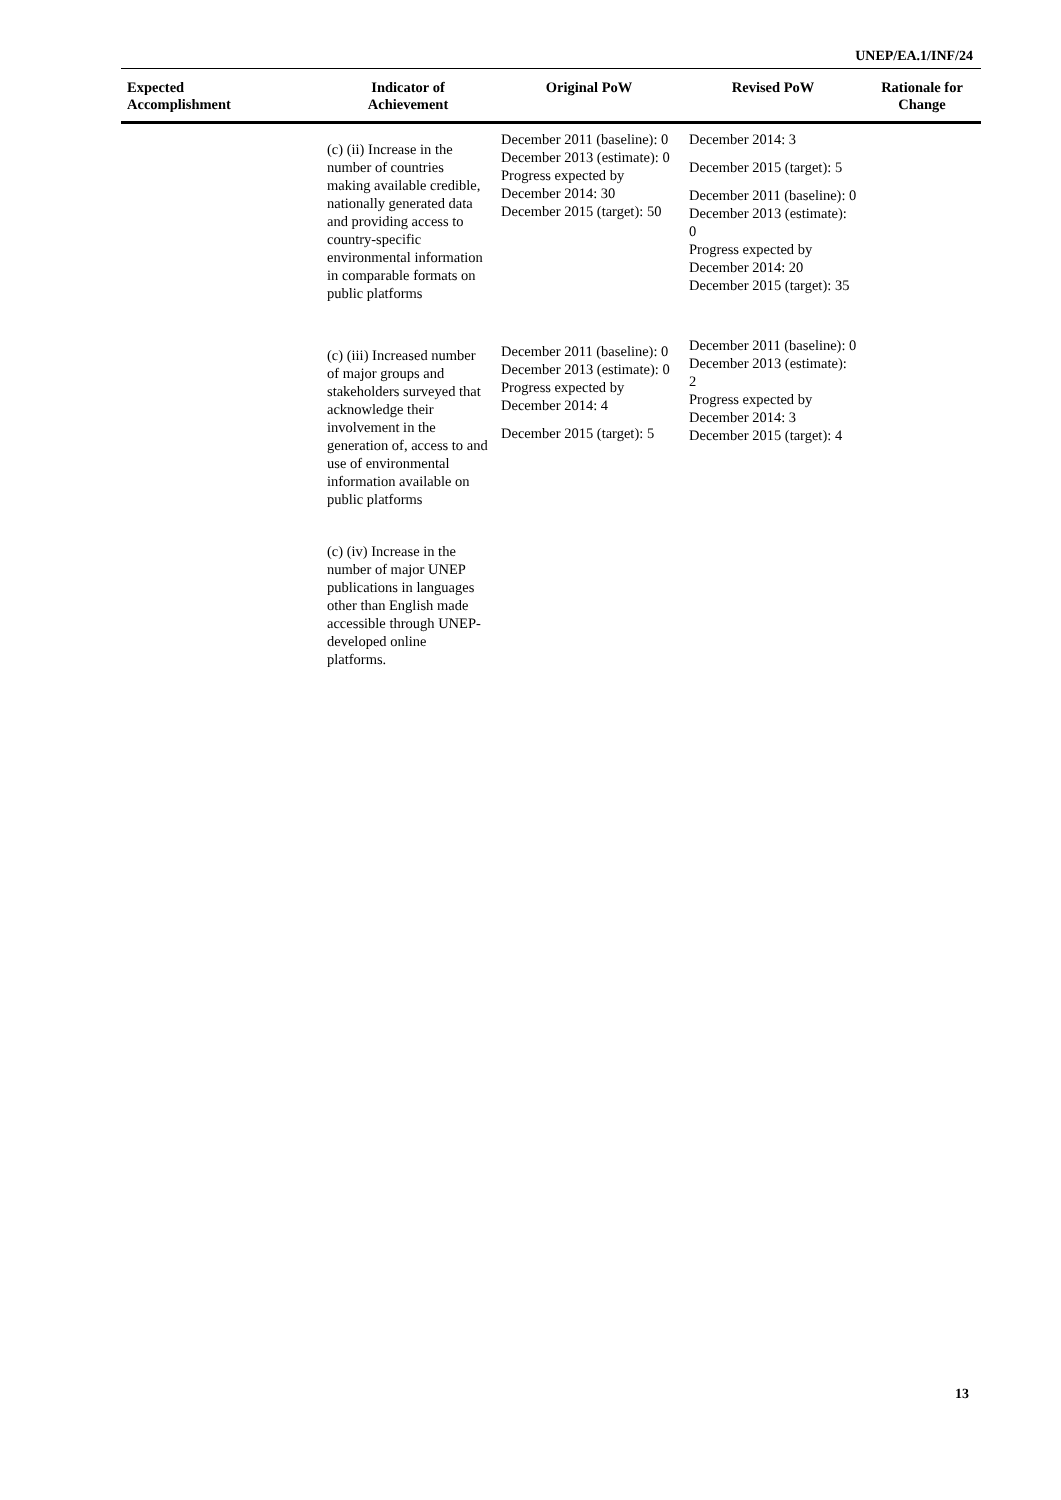UNEP/EA.1/INF/24
| Expected Accomplishment | Indicator of Achievement | Original PoW | Revised PoW | Rationale for Change |
| --- | --- | --- | --- | --- |
| | (c) (ii) Increase in the number of countries making available credible, nationally generated data and providing access to country-specific environmental information in comparable formats on public platforms | December 2011 (baseline): 0 December 2013 (estimate): 0 Progress expected by December 2014: 30 December 2015 (target): 50 | December 2014: 3 December 2015 (target): 5 December 2011 (baseline): 0 December 2013 (estimate): 0 Progress expected by December 2014: 20 December 2015 (target): 35 | |
| | (c) (iii) Increased number of major groups and stakeholders surveyed that acknowledge their involvement in the generation of, access to and use of environmental information available on public platforms | December 2011 (baseline): 0 December 2013 (estimate): 0 Progress expected by December 2014: 4 December 2015 (target): 5 | December 2011 (baseline): 0 December 2013 (estimate): 2 Progress expected by December 2014: 3 December 2015 (target): 4 | |
| | (c) (iv) Increase in the number of major UNEP publications in languages other than English made accessible through UNEP-developed online platforms. | | | |
13